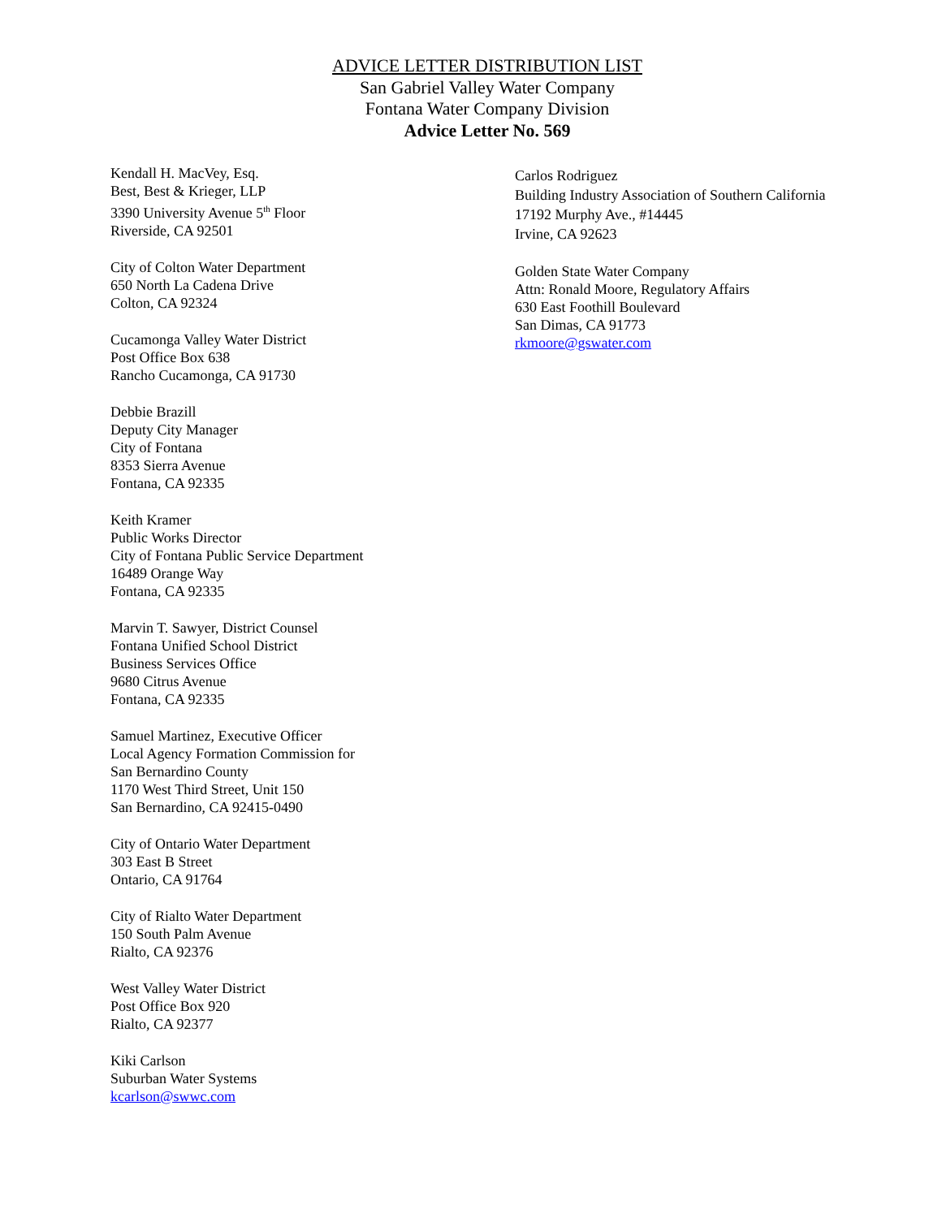ADVICE LETTER DISTRIBUTION LIST
San Gabriel Valley Water Company
Fontana Water Company Division
Advice Letter No. 569
Kendall H. MacVey, Esq.
Best, Best & Krieger, LLP
3390 University Avenue 5<sup>th</sup> Floor
Riverside, CA 92501
City of Colton Water Department
650 North La Cadena Drive
Colton, CA 92324
Cucamonga Valley Water District
Post Office Box 638
Rancho Cucamonga, CA 91730
Debbie Brazill
Deputy City Manager
City of Fontana
8353 Sierra Avenue
Fontana, CA 92335
Keith Kramer
Public Works Director
City of Fontana Public Service Department
16489 Orange Way
Fontana, CA 92335
Marvin T. Sawyer, District Counsel
Fontana Unified School District
Business Services Office
9680 Citrus Avenue
Fontana, CA 92335
Samuel Martinez, Executive Officer
Local Agency Formation Commission for
San Bernardino County
1170 West Third Street, Unit 150
San Bernardino, CA 92415-0490
City of Ontario Water Department
303 East B Street
Ontario, CA 91764
City of Rialto Water Department
150 South Palm Avenue
Rialto, CA 92376
West Valley Water District
Post Office Box 920
Rialto, CA 92377
Kiki Carlson
Suburban Water Systems
kcarlson@swwc.com
Carlos Rodriguez
Building Industry Association of Southern California
17192 Murphy Ave., #14445
Irvine, CA 92623
Golden State Water Company
Attn: Ronald Moore, Regulatory Affairs
630 East Foothill Boulevard
San Dimas, CA 91773
rkmoore@gswater.com